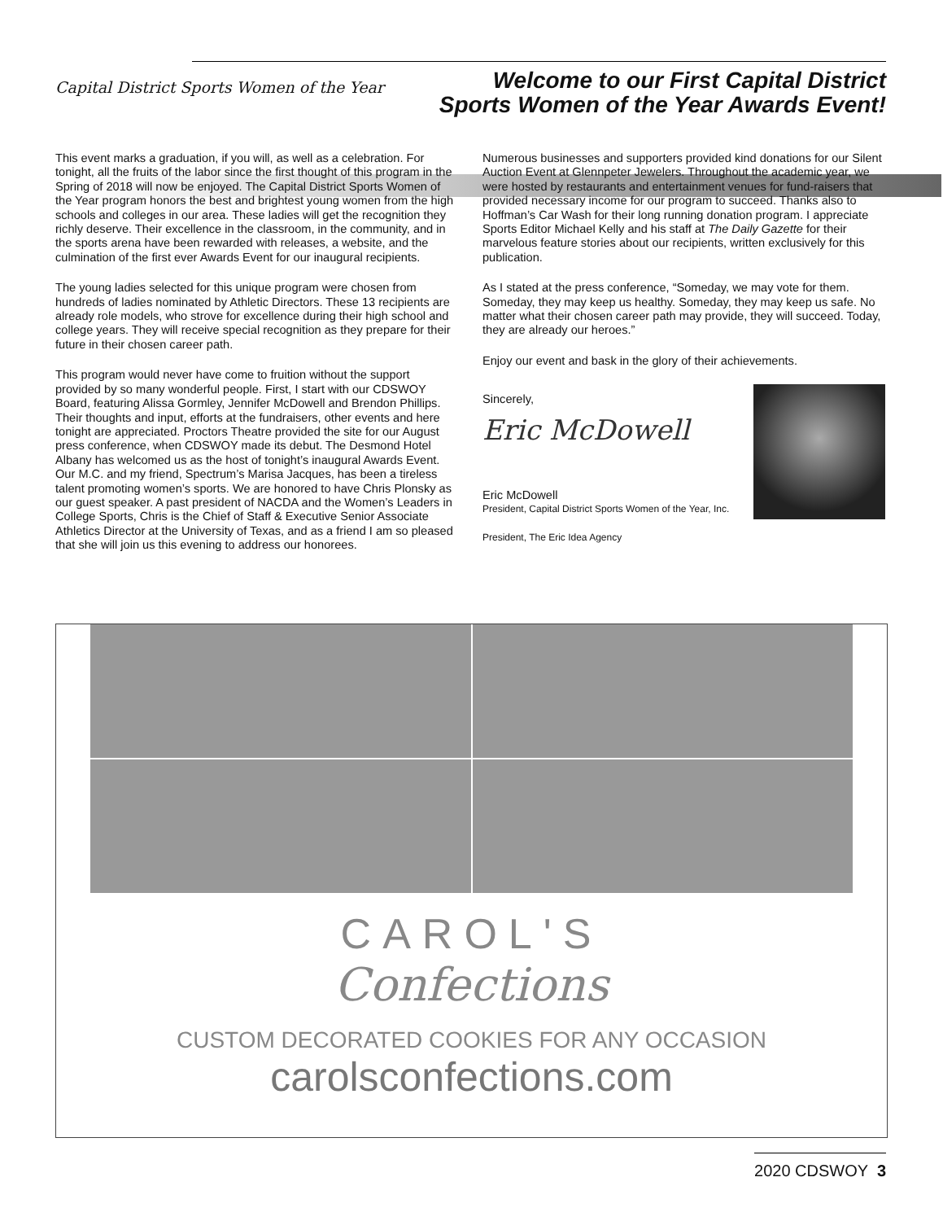Capital District Sports Women of the Year
Welcome to our First Capital District
Sports Women of the Year Awards Event!
This event marks a graduation, if you will, as well as a celebration. For tonight, all the fruits of the labor since the first thought of this program in the Spring of 2018 will now be enjoyed. The Capital District Sports Women of the Year program honors the best and brightest young women from the high schools and colleges in our area. These ladies will get the recognition they richly deserve. Their excellence in the classroom, in the community, and in the sports arena have been rewarded with releases, a website, and the culmination of the first ever Awards Event for our inaugural recipients.
The young ladies selected for this unique program were chosen from hundreds of ladies nominated by Athletic Directors. These 13 recipients are already role models, who strove for excellence during their high school and college years. They will receive special recognition as they prepare for their future in their chosen career path.
This program would never have come to fruition without the support provided by so many wonderful people. First, I start with our CDSWOY Board, featuring Alissa Gormley, Jennifer McDowell and Brendon Phillips. Their thoughts and input, efforts at the fundraisers, other events and here tonight are appreciated. Proctors Theatre provided the site for our August press conference, when CDSWOY made its debut. The Desmond Hotel Albany has welcomed us as the host of tonight’s inaugural Awards Event. Our M.C. and my friend, Spectrum’s Marisa Jacques, has been a tireless talent promoting women’s sports. We are honored to have Chris Plonsky as our guest speaker. A past president of NACDA and the Women’s Leaders in College Sports, Chris is the Chief of Staff & Executive Senior Associate Athletics Director at the University of Texas, and as a friend I am so pleased that she will join us this evening to address our honorees.
Numerous businesses and supporters provided kind donations for our Silent Auction Event at Glennpeter Jewelers. Throughout the academic year, we were hosted by restaurants and entertainment venues for fund-raisers that provided necessary income for our program to succeed. Thanks also to Hoffman’s Car Wash for their long running donation program. I appreciate Sports Editor Michael Kelly and his staff at The Daily Gazette for their marvelous feature stories about our recipients, written exclusively for this publication.
As I stated at the press conference, “Someday, we may vote for them. Someday, they may keep us healthy. Someday, they may keep us safe. No matter what their chosen career path may provide, they will succeed. Today, they are already our heroes.”
Enjoy our event and bask in the glory of their achievements.
Sincerely,
Eric McDowell
Eric McDowell
President, Capital District Sports Women of the Year, Inc.
President, The Eric Idea Agency
CAROL'S
Confections
CUSTOM DECORATED COOKIES FOR ANY OCCASION
carolsconfections.com
2020 CDSWOY 3